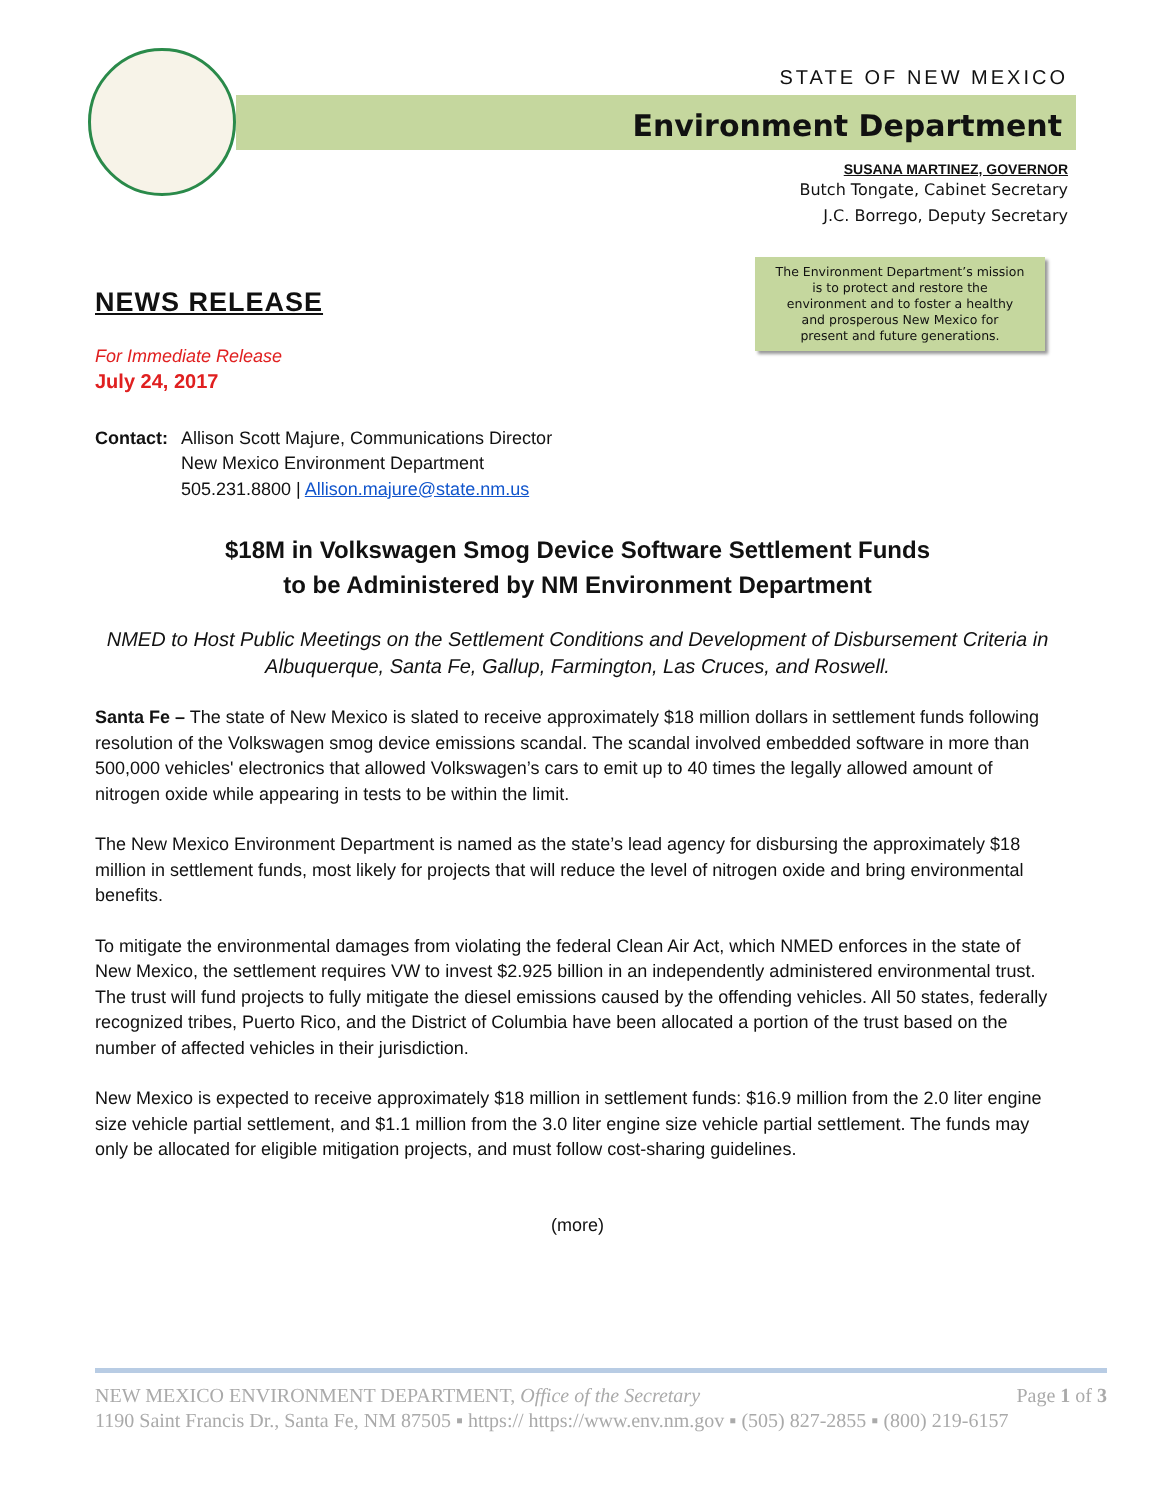STATE OF NEW MEXICO
Environment Department
SUSANA MARTINEZ, GOVERNOR
Butch Tongate, Cabinet Secretary
J.C. Borrego, Deputy Secretary
The Environment Department’s mission
is to protect and restore the
environment and to foster a healthy
and prosperous New Mexico for
present and future generations.
NEWS RELEASE
For Immediate Release
July 24, 2017
Contact:
Allison Scott Majure, Communications Director
New Mexico Environment Department
505.231.8800 | Allison.majure@state.nm.us
$18M in Volkswagen Smog Device Software Settlement Funds
to be Administered by NM Environment Department
NMED to Host Public Meetings on the Settlement Conditions and Development of Disbursement Criteria in Albuquerque, Santa Fe, Gallup, Farmington, Las Cruces, and Roswell.
Santa Fe – The state of New Mexico is slated to receive approximately $18 million dollars in settlement funds following resolution of the Volkswagen smog device emissions scandal. The scandal involved embedded software in more than 500,000 vehicles' electronics that allowed Volkswagen’s cars to emit up to 40 times the legally allowed amount of nitrogen oxide while appearing in tests to be within the limit.
The New Mexico Environment Department is named as the state’s lead agency for disbursing the approximately $18 million in settlement funds, most likely for projects that will reduce the level of nitrogen oxide and bring environmental benefits.
To mitigate the environmental damages from violating the federal Clean Air Act, which NMED enforces in the state of New Mexico, the settlement requires VW to invest $2.925 billion in an independently administered environmental trust. The trust will fund projects to fully mitigate the diesel emissions caused by the offending vehicles. All 50 states, federally recognized tribes, Puerto Rico, and the District of Columbia have been allocated a portion of the trust based on the number of affected vehicles in their jurisdiction.
New Mexico is expected to receive approximately $18 million in settlement funds: $16.9 million from the 2.0 liter engine size vehicle partial settlement, and $1.1 million from the 3.0 liter engine size vehicle partial settlement. The funds may only be allocated for eligible mitigation projects, and must follow cost-sharing guidelines.
(more)
NEW MEXICO ENVIRONMENT DEPARTMENT, Office of the Secretary Page 1 of 3
1190 Saint Francis Dr., Santa Fe, NM 87505 ▪ https:// https://www.env.nm.gov ▪ (505) 827-2855 ▪ (800) 219-6157